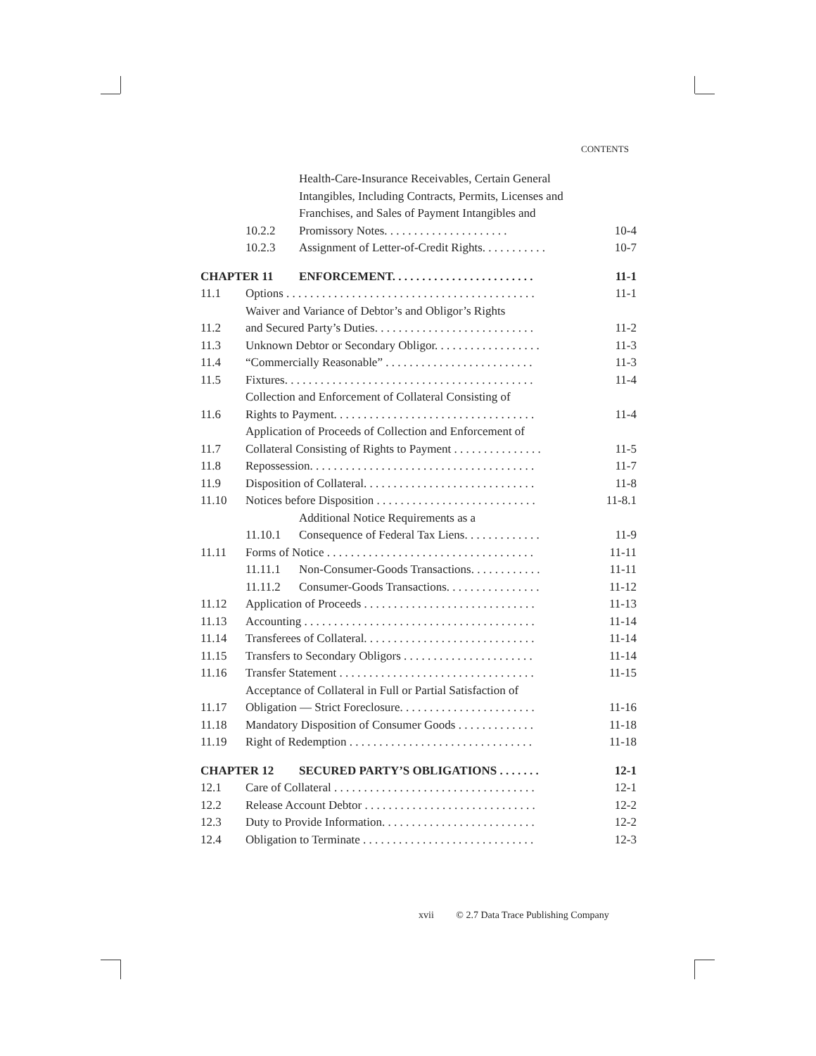CONTENTS
| | 10.2.2 | Health-Care-Insurance Receivables, Certain General Intangibles, Including Contracts, Permits, Licenses and Franchises, and Sales of Payment Intangibles and Promissory Notes. . . . . . . . . . . . . . . . . . . . . | 10-4 |
| | 10.2.3 | Assignment of Letter-of-Credit Rights. . . . . . . . . . . | 10-7 |
| CHAPTER 11 | | ENFORCEMENT. . . . . . . . . . . . . . . . . . . . . . . . | 11-1 |
| 11.1 | Options . . . . . . . . . . . . . . . . . . . . . . . . . . . . . . . . . . . . . . . . . . | | 11-1 |
| 11.2 | Waiver and Variance of Debtor’s and Obligor’s Rights and Secured Party’s Duties. . . . . . . . . . . . . . . . . . . . . . . . . . . | | 11-2 |
| 11.3 | Unknown Debtor or Secondary Obligor. . . . . . . . . . . . . . . . . . | | 11-3 |
| 11.4 | “Commercially Reasonable” . . . . . . . . . . . . . . . . . . . . . . . . . | | 11-3 |
| 11.5 | Fixtures. . . . . . . . . . . . . . . . . . . . . . . . . . . . . . . . . . . . . . . . . . | | 11-4 |
| 11.6 | Collection and Enforcement of Collateral Consisting of Rights to Payment. . . . . . . . . . . . . . . . . . . . . . . . . . . . . . . . . . | | 11-4 |
| 11.7 | Application of Proceeds of Collection and Enforcement of Collateral Consisting of Rights to Payment . . . . . . . . . . . . . . . | | 11-5 |
| 11.8 | Repossession. . . . . . . . . . . . . . . . . . . . . . . . . . . . . . . . . . . . . . | | 11-7 |
| 11.9 | Disposition of Collateral. . . . . . . . . . . . . . . . . . . . . . . . . . . . . | | 11-8 |
| 11.10 | Notices before Disposition . . . . . . . . . . . . . . . . . . . . . . . . . . . | | 11-8.1 |
| | 11.10.1 | Additional Notice Requirements as a Consequence of Federal Tax Liens. . . . . . . . . . . . . | 11-9 |
| 11.11 | Forms of Notice . . . . . . . . . . . . . . . . . . . . . . . . . . . . . . . . . . . | | 11-11 |
| | 11.11.1 | Non-Consumer-Goods Transactions. . . . . . . . . . . . | 11-11 |
| | 11.11.2 | Consumer-Goods Transactions. . . . . . . . . . . . . . . . | 11-12 |
| 11.12 | Application of Proceeds . . . . . . . . . . . . . . . . . . . . . . . . . . . . . | | 11-13 |
| 11.13 | Accounting . . . . . . . . . . . . . . . . . . . . . . . . . . . . . . . . . . . . . . . | | 11-14 |
| 11.14 | Transferees of Collateral. . . . . . . . . . . . . . . . . . . . . . . . . . . . . | | 11-14 |
| 11.15 | Transfers to Secondary Obligors . . . . . . . . . . . . . . . . . . . . . . | | 11-14 |
| 11.16 | Transfer Statement . . . . . . . . . . . . . . . . . . . . . . . . . . . . . . . . . | | 11-15 |
| 11.17 | Acceptance of Collateral in Full or Partial Satisfaction of Obligation — Strict Foreclosure. . . . . . . . . . . . . . . . . . . . . . . | | 11-16 |
| 11.18 | Mandatory Disposition of Consumer Goods . . . . . . . . . . . . . | | 11-18 |
| 11.19 | Right of Redemption . . . . . . . . . . . . . . . . . . . . . . . . . . . . . . . | | 11-18 |
| CHAPTER 12 | | SECURED PARTY’S OBLIGATIONS . . . . . . . | 12-1 |
| 12.1 | Care of Collateral . . . . . . . . . . . . . . . . . . . . . . . . . . . . . . . . . . | | 12-1 |
| 12.2 | Release Account Debtor . . . . . . . . . . . . . . . . . . . . . . . . . . . . . | | 12-2 |
| 12.3 | Duty to Provide Information. . . . . . . . . . . . . . . . . . . . . . . . . . | | 12-2 |
| 12.4 | Obligation to Terminate . . . . . . . . . . . . . . . . . . . . . . . . . . . . . | | 12-3 |
xvii © 2.7 Data Trace Publishing Company